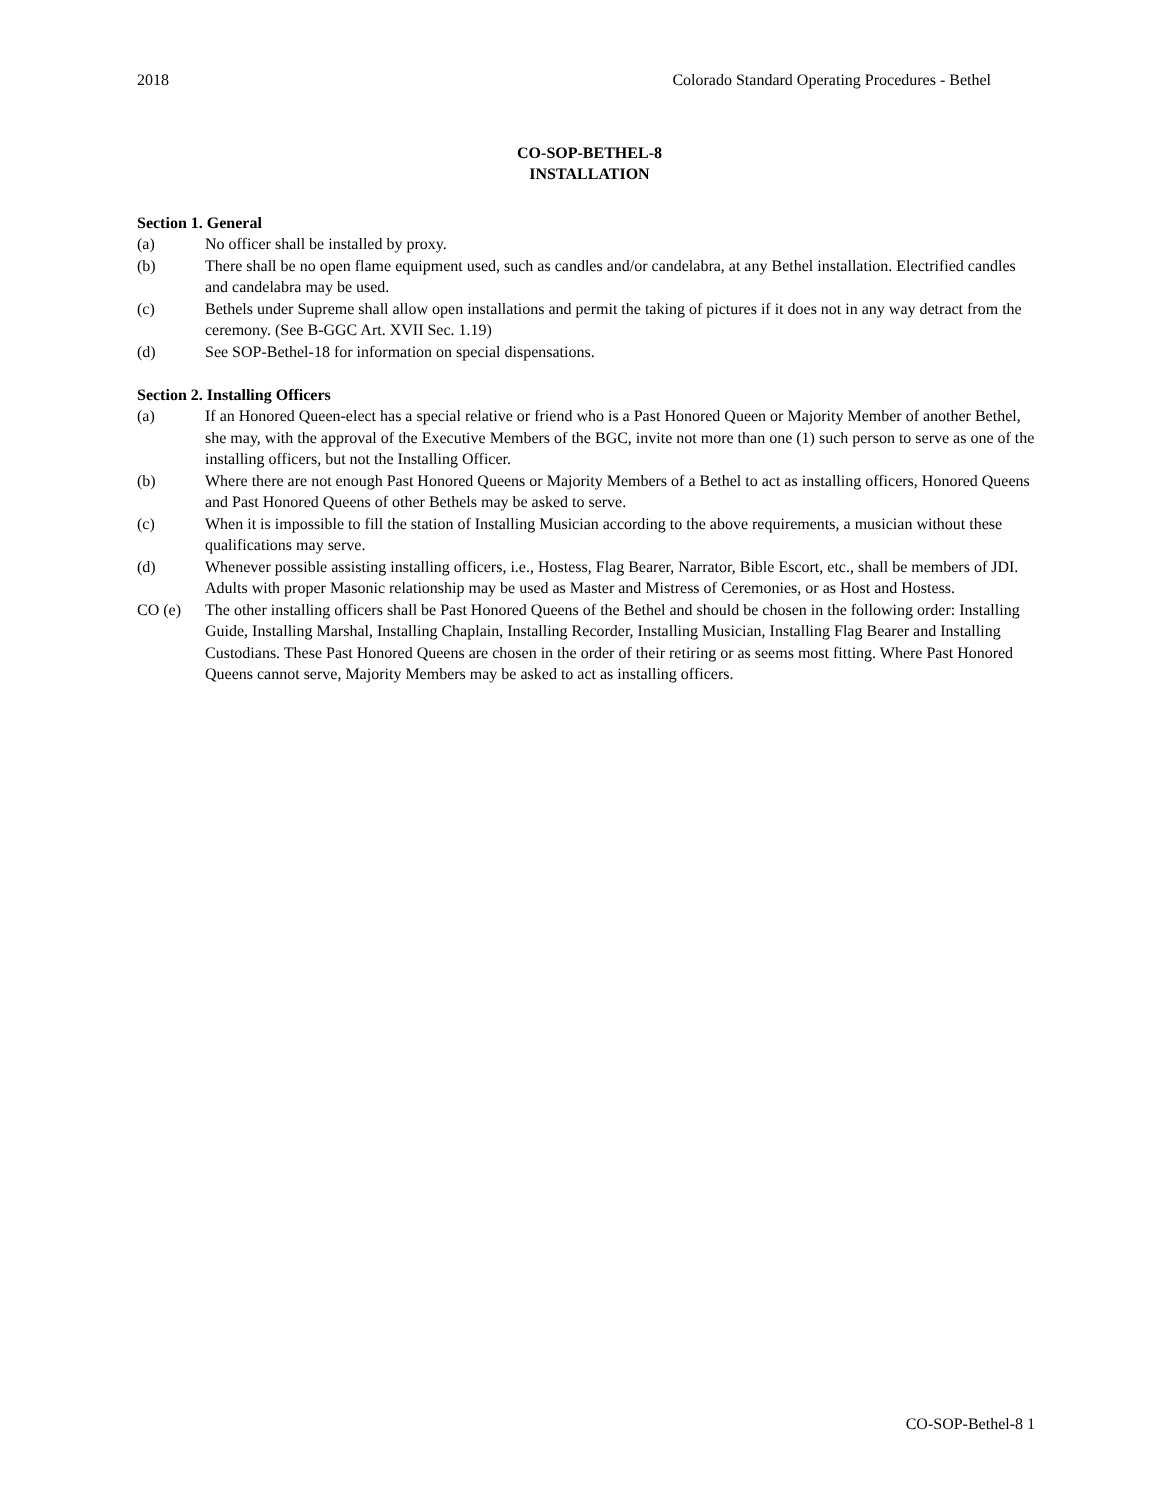2018 Colorado Standard Operating Procedures - Bethel
CO-SOP-BETHEL-8
INSTALLATION
Section 1. General
(a) No officer shall be installed by proxy.
(b) There shall be no open flame equipment used, such as candles and/or candelabra, at any Bethel installation. Electrified candles and candelabra may be used.
(c) Bethels under Supreme shall allow open installations and permit the taking of pictures if it does not in any way detract from the ceremony. (See B-GGC Art. XVII Sec. 1.19)
(d) See SOP-Bethel-18 for information on special dispensations.
Section 2. Installing Officers
(a) If an Honored Queen-elect has a special relative or friend who is a Past Honored Queen or Majority Member of another Bethel, she may, with the approval of the Executive Members of the BGC, invite not more than one (1) such person to serve as one of the installing officers, but not the Installing Officer.
(b) Where there are not enough Past Honored Queens or Majority Members of a Bethel to act as installing officers, Honored Queens and Past Honored Queens of other Bethels may be asked to serve.
(c) When it is impossible to fill the station of Installing Musician according to the above requirements, a musician without these qualifications may serve.
(d) Whenever possible assisting installing officers, i.e., Hostess, Flag Bearer, Narrator, Bible Escort, etc., shall be members of JDI. Adults with proper Masonic relationship may be used as Master and Mistress of Ceremonies, or as Host and Hostess.
CO (e) The other installing officers shall be Past Honored Queens of the Bethel and should be chosen in the following order: Installing Guide, Installing Marshal, Installing Chaplain, Installing Recorder, Installing Musician, Installing Flag Bearer and Installing Custodians. These Past Honored Queens are chosen in the order of their retiring or as seems most fitting. Where Past Honored Queens cannot serve, Majority Members may be asked to act as installing officers.
CO-SOP-Bethel-8 1